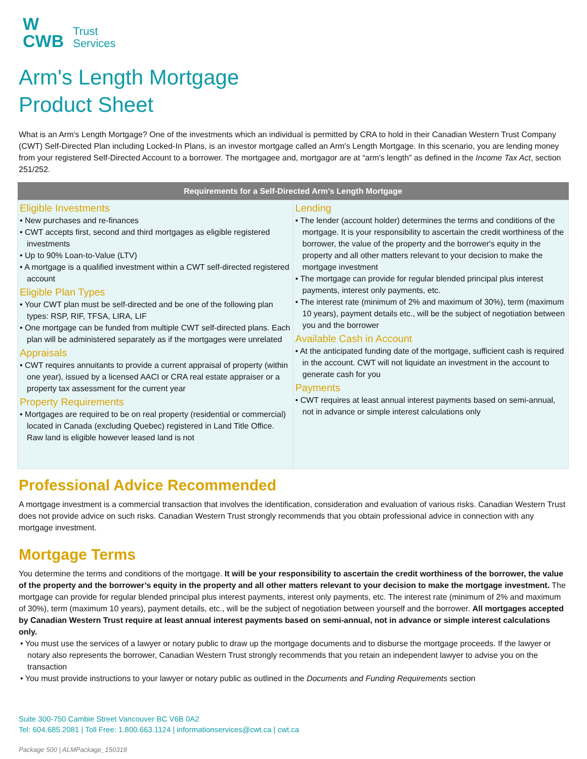W
CWB
Trust
Services
Arm's Length Mortgage
Product Sheet
What is an Arm's Length Mortgage? One of the investments which an individual is permitted by CRA to hold in their Canadian Western Trust Company (CWT) Self-Directed Plan including Locked-In Plans, is an investor mortgage called an Arm's Length Mortgage. In this scenario, you are lending money from your registered Self-Directed Account to a borrower. The mortgagee and, mortgagor are at “arm's length” as defined in the Income Tax Act, section 251/252.
| Requirements for a Self-Directed Arm's Length Mortgage | |
| --- | --- |
| Eligible Investments • New purchases and re-finances • CWT accepts first, second and third mortgages as eligible registered investments • Up to 90% Loan-to-Value (LTV) • A mortgage is a qualified investment within a CWT self-directed registered account Eligible Plan Types • Your CWT plan must be self-directed and be one of the following plan types: RSP, RIF, TFSA, LIRA, LIF • One mortgage can be funded from multiple CWT self-directed plans. Each plan will be administered separately as if the mortgages were unrelated Appraisals • CWT requires annuitants to provide a current appraisal of property (within one year), issued by a licensed AACI or CRA real estate appraiser or a property tax assessment for the current year Property Requirements • Mortgages are required to be on real property (residential or commercial) located in Canada (excluding Quebec) registered in Land Title Office. Raw land is eligible however leased land is not | Lending • The lender (account holder) determines the terms and conditions of the mortgage. It is your responsibility to ascertain the credit worthiness of the borrower, the value of the property and the borrower's equity in the property and all other matters relevant to your decision to make the mortgage investment • The mortgage can provide for regular blended principal plus interest payments, interest only payments, etc. • The interest rate (minimum of 2% and maximum of 30%), term (maximum 10 years), payment details etc., will be the subject of negotiation between you and the borrower Available Cash in Account • At the anticipated funding date of the mortgage, sufficient cash is required in the account. CWT will not liquidate an investment in the account to generate cash for you Payments • CWT requires at least annual interest payments based on semi-annual, not in advance or simple interest calculations only |
Professional Advice Recommended
A mortgage investment is a commercial transaction that involves the identification, consideration and evaluation of various risks. Canadian Western Trust does not provide advice on such risks. Canadian Western Trust strongly recommends that you obtain professional advice in connection with any mortgage investment.
Mortgage Terms
You determine the terms and conditions of the mortgage. It will be your responsibility to ascertain the credit worthiness of the borrower, the value of the property and the borrower’s equity in the property and all other matters relevant to your decision to make the mortgage investment. The mortgage can provide for regular blended principal plus interest payments, interest only payments, etc. The interest rate (minimum of 2% and maximum of 30%), term (maximum 10 years), payment details, etc., will be the subject of negotiation between yourself and the borrower. All mortgages accepted by Canadian Western Trust require at least annual interest payments based on semi-annual, not in advance or simple interest calculations only.
• You must use the services of a lawyer or notary public to draw up the mortgage documents and to disburse the mortgage proceeds. If the lawyer or notary also represents the borrower, Canadian Western Trust strongly recommends that you retain an independent lawyer to advise you on the transaction
• You must provide instructions to your lawyer or notary public as outlined in the Documents and Funding Requirements section
Suite 300-750 Cambie Street Vancouver BC V6B 0A2
Tel: 604.685.2081 | Toll Free: 1.800.663.1124 | informationservices@cwt.ca | cwt.ca
Package 500 | ALMPackage_150318